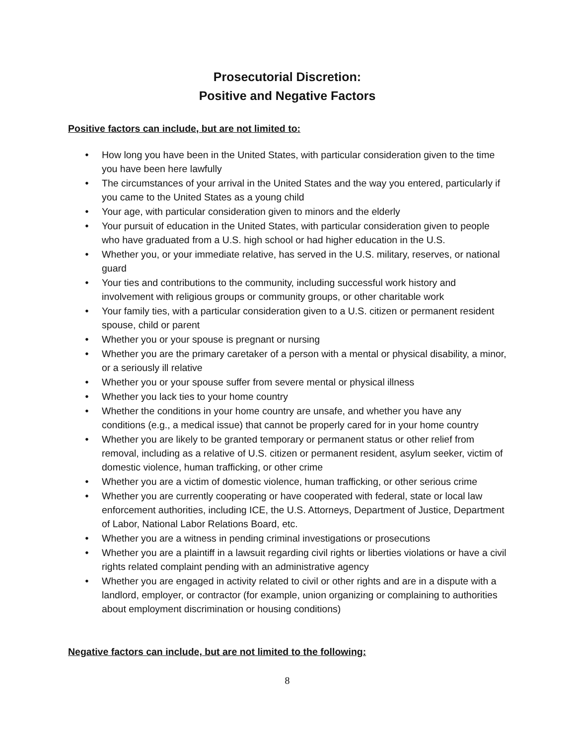Prosecutorial Discretion:
Positive and Negative Factors
Positive factors can include, but are not limited to:
● How long you have been in the United States, with particular consideration given to the time you have been here lawfully
● The circumstances of your arrival in the United States and the way you entered, particularly if you came to the United States as a young child
● Your age, with particular consideration given to minors and the elderly
● Your pursuit of education in the United States, with particular consideration given to people who have graduated from a U.S. high school or had higher education in the U.S.
● Whether you, or your immediate relative, has served in the U.S. military, reserves, or national guard
● Your ties and contributions to the community, including successful work history and involvement with religious groups or community groups, or other charitable work
● Your family ties, with a particular consideration given to a U.S. citizen or permanent resident spouse, child or parent
● Whether you or your spouse is pregnant or nursing
● Whether you are the primary caretaker of a person with a mental or physical disability, a minor, or a seriously ill relative
● Whether you or your spouse suffer from severe mental or physical illness
● Whether you lack ties to your home country
● Whether the conditions in your home country are unsafe, and whether you have any conditions (e.g., a medical issue) that cannot be properly cared for in your home country
● Whether you are likely to be granted temporary or permanent status or other relief from removal, including as a relative of U.S. citizen or permanent resident, asylum seeker, victim of domestic violence, human trafficking, or other crime
● Whether you are a victim of domestic violence, human trafficking, or other serious crime
● Whether you are currently cooperating or have cooperated with federal, state or local law enforcement authorities, including ICE, the U.S. Attorneys, Department of Justice, Department of Labor, National Labor Relations Board, etc.
● Whether you are a witness in pending criminal investigations or prosecutions
● Whether you are a plaintiff in a lawsuit regarding civil rights or liberties violations or have a civil rights related complaint pending with an administrative agency
● Whether you are engaged in activity related to civil or other rights and are in a dispute with a landlord, employer, or contractor (for example, union organizing or complaining to authorities about employment discrimination or housing conditions)
Negative factors can include, but are not limited to the following:
8